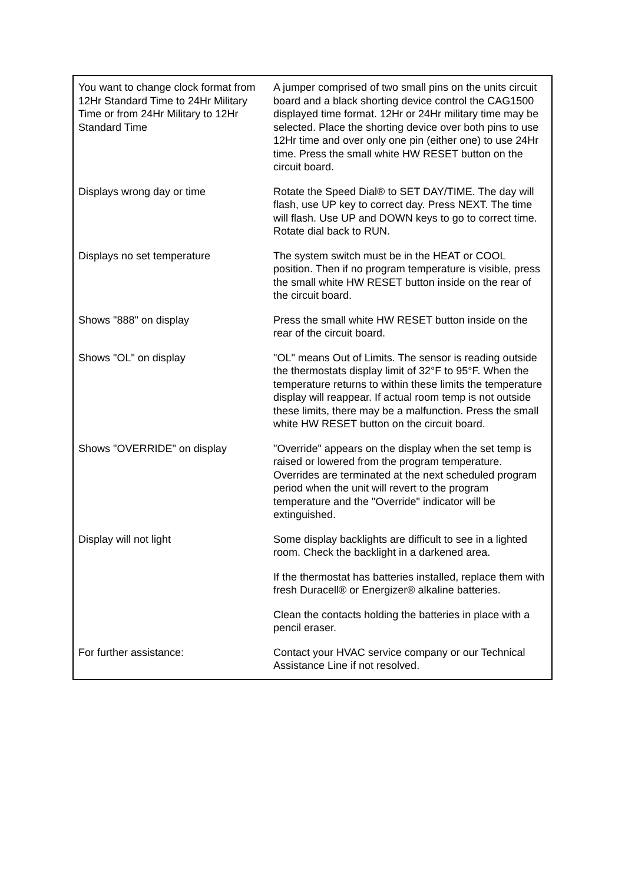| You want to change clock format from 12Hr Standard Time to 24Hr Military Time or from 24Hr Military to 12Hr Standard Time | A jumper comprised of two small pins on the units circuit board and a black shorting device control the CAG1500 displayed time format. 12Hr or 24Hr military time may be selected. Place the shorting device over both pins to use 12Hr time and over only one pin (either one) to use 24Hr time. Press the small white HW RESET button on the circuit board. |
| Displays wrong day or time | Rotate the Speed Dial® to SET DAY/TIME. The day will flash, use UP key to correct day. Press NEXT. The time will flash. Use UP and DOWN keys to go to correct time. Rotate dial back to RUN. |
| Displays no set temperature | The system switch must be in the HEAT or COOL position. Then if no program temperature is visible, press the small white HW RESET button inside on the rear of the circuit board. |
| Shows "888" on display | Press the small white HW RESET button inside on the rear of the circuit board. |
| Shows "OL" on display | "OL" means Out of Limits. The sensor is reading outside the thermostats display limit of 32°F to 95°F. When the temperature returns to within these limits the temperature display will reappear. If actual room temp is not outside these limits, there may be a malfunction. Press the small white HW RESET button on the circuit board. |
| Shows "OVERRIDE" on display | "Override" appears on the display when the set temp is raised or lowered from the program temperature. Overrides are terminated at the next scheduled program period when the unit will revert to the program temperature and the "Override" indicator will be extinguished. |
| Display will not light | Some display backlights are difficult to see in a lighted room. Check the backlight in a darkened area. |
| | If the thermostat has batteries installed, replace them with fresh Duracell® or Energizer® alkaline batteries. |
| | Clean the contacts holding the batteries in place with a pencil eraser. |
| For further assistance: | Contact your HVAC service company or our Technical Assistance Line if not resolved. |